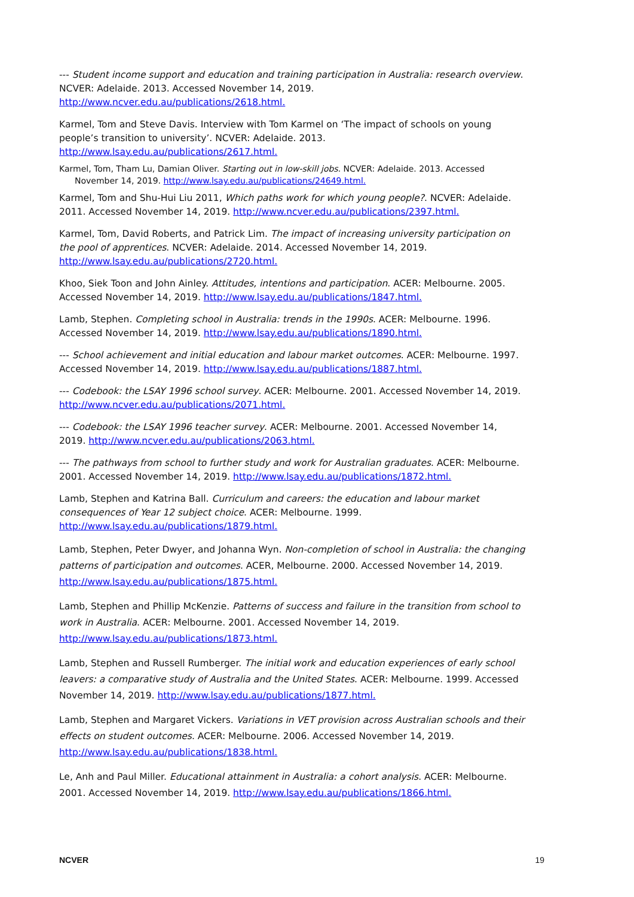--- Student income support and education and training participation in Australia: research overview. NCVER: Adelaide. 2013. Accessed November 14, 2019. http://www.ncver.edu.au/publications/2618.html.
Karmel, Tom and Steve Davis. Interview with Tom Karmel on ‘The impact of schools on young people’s transition to university’. NCVER: Adelaide. 2013. http://www.lsay.edu.au/publications/2617.html.
Karmel, Tom, Tham Lu, Damian Oliver. Starting out in low-skill jobs. NCVER: Adelaide. 2013. Accessed November 14, 2019. http://www.lsay.edu.au/publications/24649.html.
Karmel, Tom and Shu-Hui Liu 2011, Which paths work for which young people?. NCVER: Adelaide. 2011. Accessed November 14, 2019. http://www.ncver.edu.au/publications/2397.html.
Karmel, Tom, David Roberts, and Patrick Lim. The impact of increasing university participation on the pool of apprentices. NCVER: Adelaide. 2014. Accessed November 14, 2019. http://www.lsay.edu.au/publications/2720.html.
Khoo, Siek Toon and John Ainley. Attitudes, intentions and participation. ACER: Melbourne. 2005. Accessed November 14, 2019. http://www.lsay.edu.au/publications/1847.html.
Lamb, Stephen. Completing school in Australia: trends in the 1990s. ACER: Melbourne. 1996. Accessed November 14, 2019. http://www.lsay.edu.au/publications/1890.html.
--- School achievement and initial education and labour market outcomes. ACER: Melbourne. 1997. Accessed November 14, 2019. http://www.lsay.edu.au/publications/1887.html.
--- Codebook: the LSAY 1996 school survey. ACER: Melbourne. 2001. Accessed November 14, 2019. http://www.ncver.edu.au/publications/2071.html.
--- Codebook: the LSAY 1996 teacher survey. ACER: Melbourne. 2001. Accessed November 14, 2019. http://www.ncver.edu.au/publications/2063.html.
--- The pathways from school to further study and work for Australian graduates. ACER: Melbourne. 2001. Accessed November 14, 2019. http://www.lsay.edu.au/publications/1872.html.
Lamb, Stephen and Katrina Ball. Curriculum and careers: the education and labour market consequences of Year 12 subject choice. ACER: Melbourne. 1999. http://www.lsay.edu.au/publications/1879.html.
Lamb, Stephen, Peter Dwyer, and Johanna Wyn. Non-completion of school in Australia: the changing patterns of participation and outcomes. ACER, Melbourne. 2000. Accessed November 14, 2019. http://www.lsay.edu.au/publications/1875.html.
Lamb, Stephen and Phillip McKenzie. Patterns of success and failure in the transition from school to work in Australia. ACER: Melbourne. 2001. Accessed November 14, 2019. http://www.lsay.edu.au/publications/1873.html.
Lamb, Stephen and Russell Rumberger. The initial work and education experiences of early school leavers: a comparative study of Australia and the United States. ACER: Melbourne. 1999. Accessed November 14, 2019. http://www.lsay.edu.au/publications/1877.html.
Lamb, Stephen and Margaret Vickers. Variations in VET provision across Australian schools and their effects on student outcomes. ACER: Melbourne. 2006. Accessed November 14, 2019. http://www.lsay.edu.au/publications/1838.html.
Le, Anh and Paul Miller. Educational attainment in Australia: a cohort analysis. ACER: Melbourne. 2001. Accessed November 14, 2019. http://www.lsay.edu.au/publications/1866.html.
NCVER 19